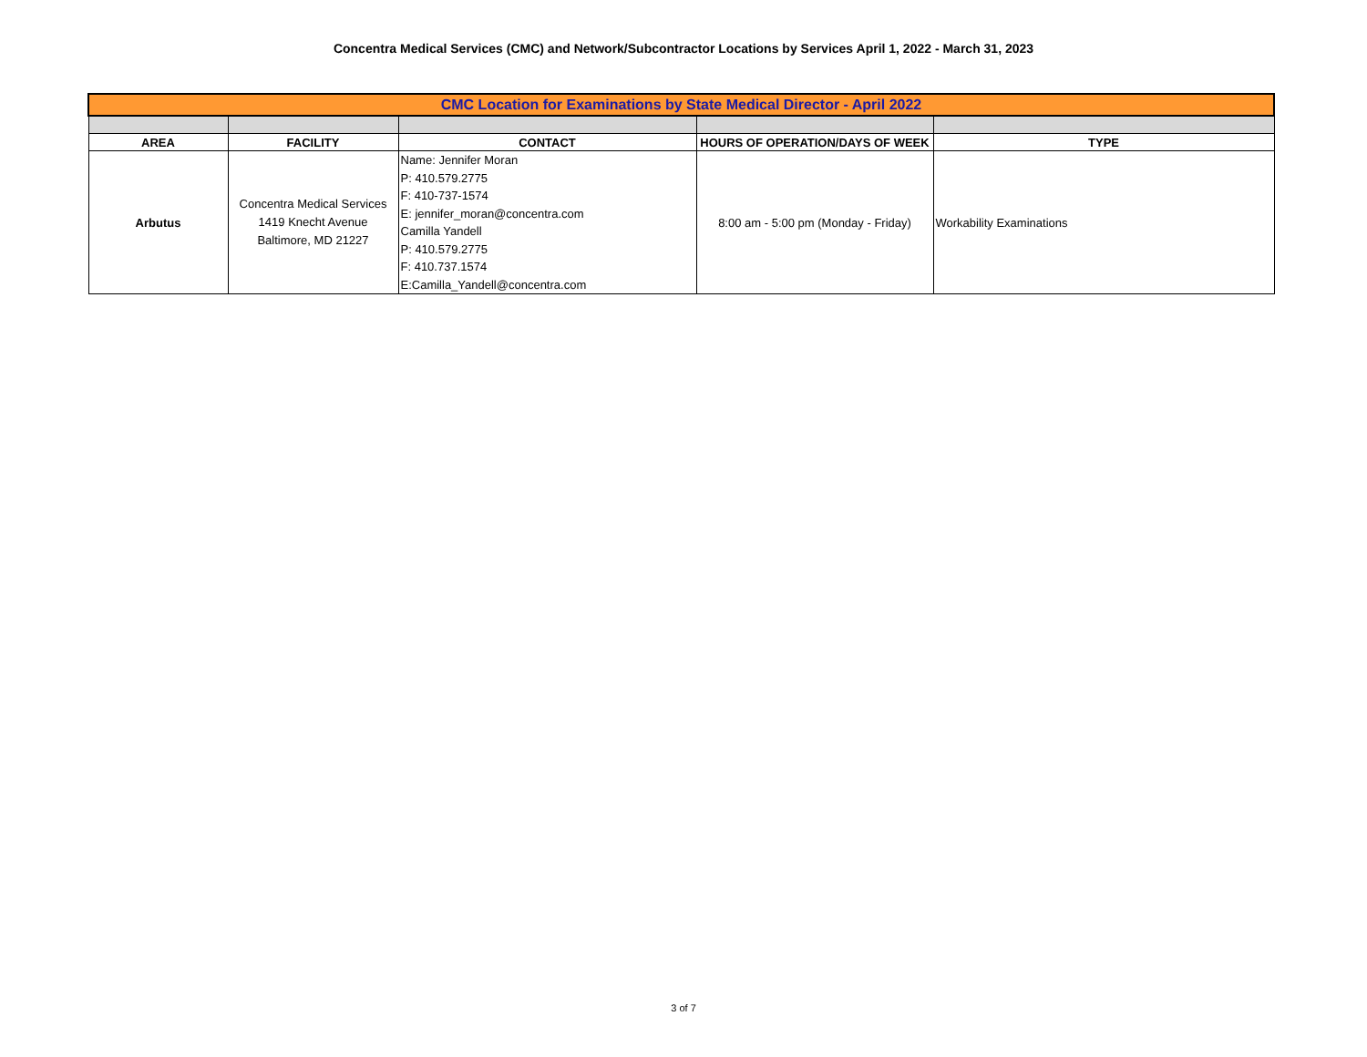Concentra Medical Services (CMC) and Network/Subcontractor Locations by Services April 1, 2022 - March 31, 2023
| CMC Location for Examinations by State Medical Director - April 2022 | | | | |
| AREA | FACILITY | CONTACT | HOURS OF OPERATION/DAYS OF WEEK | TYPE |
| Arbutus | Concentra Medical Services 1419 Knecht Avenue Baltimore, MD 21227 | Name: Jennifer Moran P: 410.579.2775 F: 410-737-1574 E: jennifer_moran@concentra.com Camilla Yandell P: 410.579.2775 F: 410.737.1574 E:Camilla_Yandell@concentra.com | 8:00 am - 5:00 pm (Monday - Friday) | Workability Examinations |
3 of 7